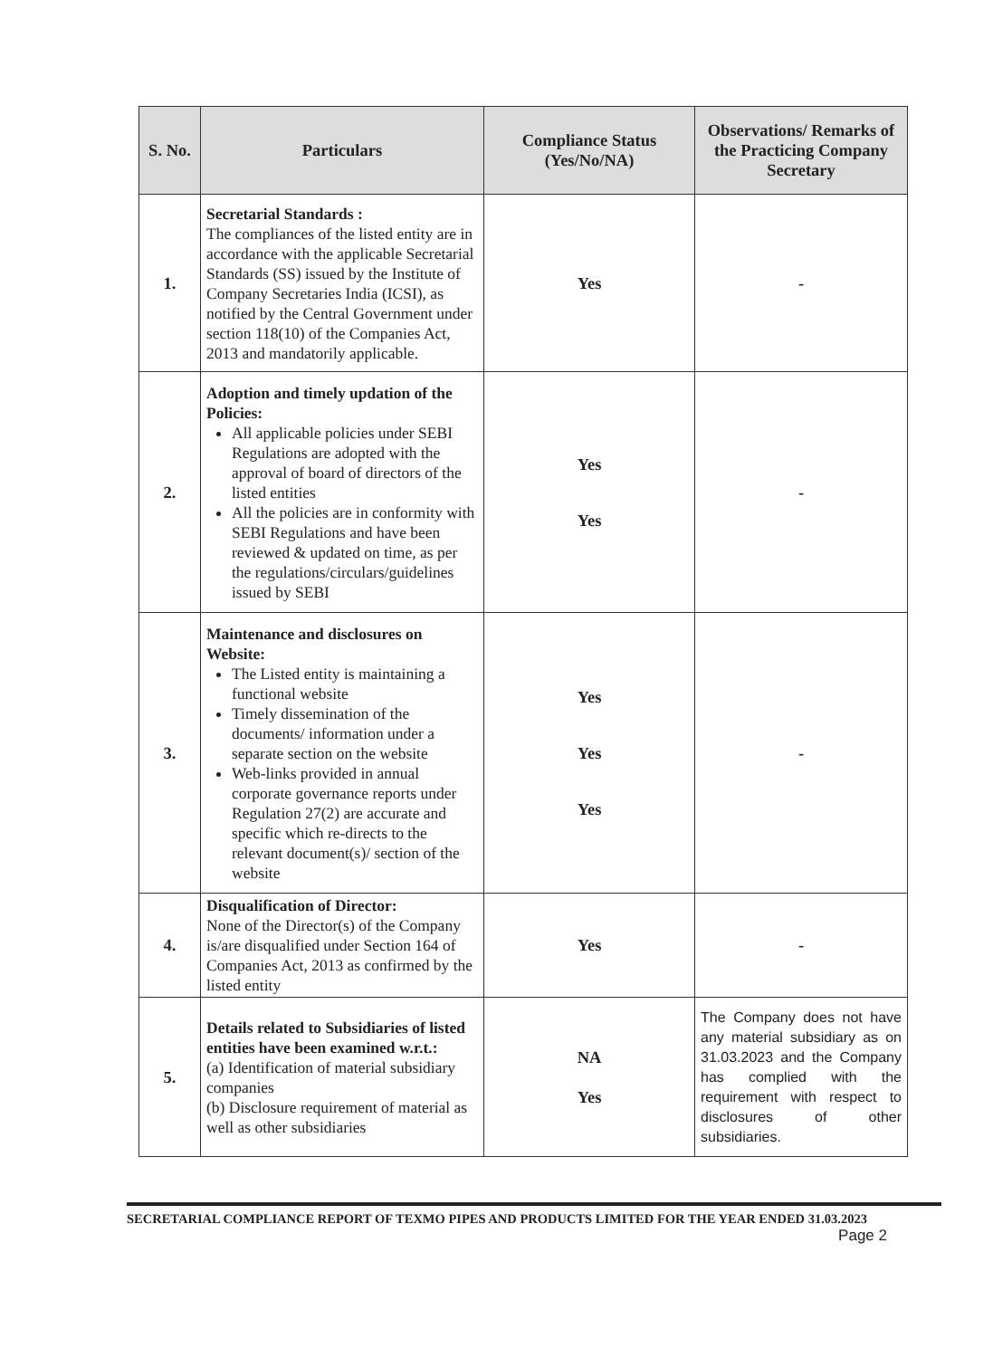| S. No. | Particulars | Compliance Status (Yes/No/NA) | Observations/ Remarks of the Practicing Company Secretary |
| --- | --- | --- | --- |
| 1. | Secretarial Standards : The compliances of the listed entity are in accordance with the applicable Secretarial Standards (SS) issued by the Institute of Company Secretaries India (ICSI), as notified by the Central Government under section 118(10) of the Companies Act, 2013 and mandatorily applicable. | Yes | - |
| 2. | Adoption and timely updation of the Policies: All applicable policies under SEBI Regulations are adopted with the approval of board of directors of the listed entities All the policies are in conformity with SEBI Regulations and have been reviewed & updated on time, as per the regulations/circulars/guidelines issued by SEBI | Yes Yes | - |
| 3. | Maintenance and disclosures on Website: The Listed entity is maintaining a functional website Timely dissemination of the documents/ information under a separate section on the website Web-links provided in annual corporate governance reports under Regulation 27(2) are accurate and specific which re-directs to the relevant document(s)/ section of the website | Yes Yes Yes | - |
| 4. | Disqualification of Director: None of the Director(s) of the Company is/are disqualified under Section 164 of Companies Act, 2013 as confirmed by the listed entity | Yes | - |
| 5. | Details related to Subsidiaries of listed entities have been examined w.r.t.: (a) Identification of material subsidiary companies (b) Disclosure requirement of material as well as other subsidiaries | NA Yes | The Company does not have any material subsidiary as on 31.03.2023 and the Company has complied with the requirement with respect to disclosures of other subsidiaries. |
SECRETARIAL COMPLIANCE REPORT OF TEXMO PIPES AND PRODUCTS LIMITED FOR THE YEAR ENDED 31.03.2023
Page 2